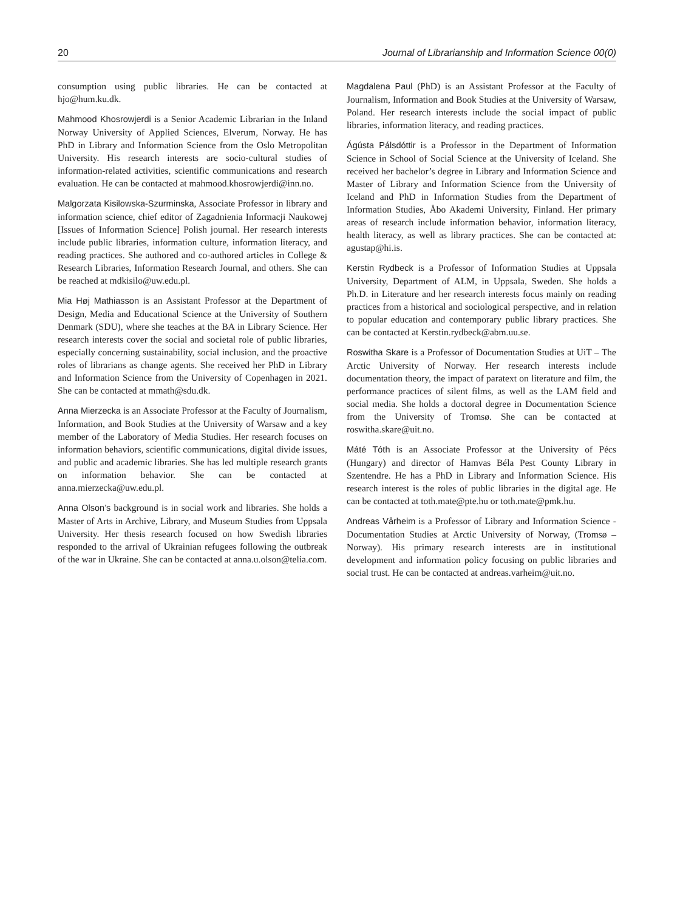20 Journal of Librarianship and Information Science 00(0)
consumption using public libraries. He can be contacted at hjo@hum.ku.dk.
Mahmood Khosrowjerdi is a Senior Academic Librarian in the Inland Norway University of Applied Sciences, Elverum, Norway. He has PhD in Library and Information Science from the Oslo Metropolitan University. His research interests are socio-cultural studies of information-related activities, scientific communications and research evaluation. He can be contacted at mahmood.khosrowjerdi@inn.no.
Malgorzata Kisilowska-Szurminska, Associate Professor in library and information science, chief editor of Zagadnienia Informacji Naukowej [Issues of Information Science] Polish journal. Her research interests include public libraries, information culture, information literacy, and reading practices. She authored and co-authored articles in College & Research Libraries, Information Research Journal, and others. She can be reached at mdkisilo@uw.edu.pl.
Mia Høj Mathiasson is an Assistant Professor at the Department of Design, Media and Educational Science at the University of Southern Denmark (SDU), where she teaches at the BA in Library Science. Her research interests cover the social and societal role of public libraries, especially concerning sustainability, social inclusion, and the proactive roles of librarians as change agents. She received her PhD in Library and Information Science from the University of Copenhagen in 2021. She can be contacted at mmath@sdu.dk.
Anna Mierzecka is an Associate Professor at the Faculty of Journalism, Information, and Book Studies at the University of Warsaw and a key member of the Laboratory of Media Studies. Her research focuses on information behaviors, scientific communications, digital divide issues, and public and academic libraries. She has led multiple research grants on information behavior. She can be contacted at anna.mierzecka@uw.edu.pl.
Anna Olson’s background is in social work and libraries. She holds a Master of Arts in Archive, Library, and Museum Studies from Uppsala University. Her thesis research focused on how Swedish libraries responded to the arrival of Ukrainian refugees following the outbreak of the war in Ukraine. She can be contacted at anna.u.olson@telia.com.
Magdalena Paul (PhD) is an Assistant Professor at the Faculty of Journalism, Information and Book Studies at the University of Warsaw, Poland. Her research interests include the social impact of public libraries, information literacy, and reading practices.
Ágústa Pálsdóttir is a Professor in the Department of Information Science in School of Social Science at the University of Iceland. She received her bachelor’s degree in Library and Information Science and Master of Library and Information Science from the University of Iceland and PhD in Information Studies from the Department of Information Studies, Åbo Akademi University, Finland. Her primary areas of research include information behavior, information literacy, health literacy, as well as library practices. She can be contacted at: agustap@hi.is.
Kerstin Rydbeck is a Professor of Information Studies at Uppsala University, Department of ALM, in Uppsala, Sweden. She holds a Ph.D. in Literature and her research interests focus mainly on reading practices from a historical and sociological perspective, and in relation to popular education and contemporary public library practices. She can be contacted at Kerstin.rydbeck@abm.uu.se.
Roswitha Skare is a Professor of Documentation Studies at UiT – The Arctic University of Norway. Her research interests include documentation theory, the impact of paratext on literature and film, the performance practices of silent films, as well as the LAM field and social media. She holds a doctoral degree in Documentation Science from the University of Tromsø. She can be contacted at roswitha.skare@uit.no.
Máté Tóth is an Associate Professor at the University of Pécs (Hungary) and director of Hamvas Béla Pest County Library in Szentendre. He has a PhD in Library and Information Science. His research interest is the roles of public libraries in the digital age. He can be contacted at toth.mate@pte.hu or toth.mate@pmk.hu.
Andreas Vårheim is a Professor of Library and Information Science - Documentation Studies at Arctic University of Norway, (Tromsø – Norway). His primary research interests are in institutional development and information policy focusing on public libraries and social trust. He can be contacted at andreas.varheim@uit.no.